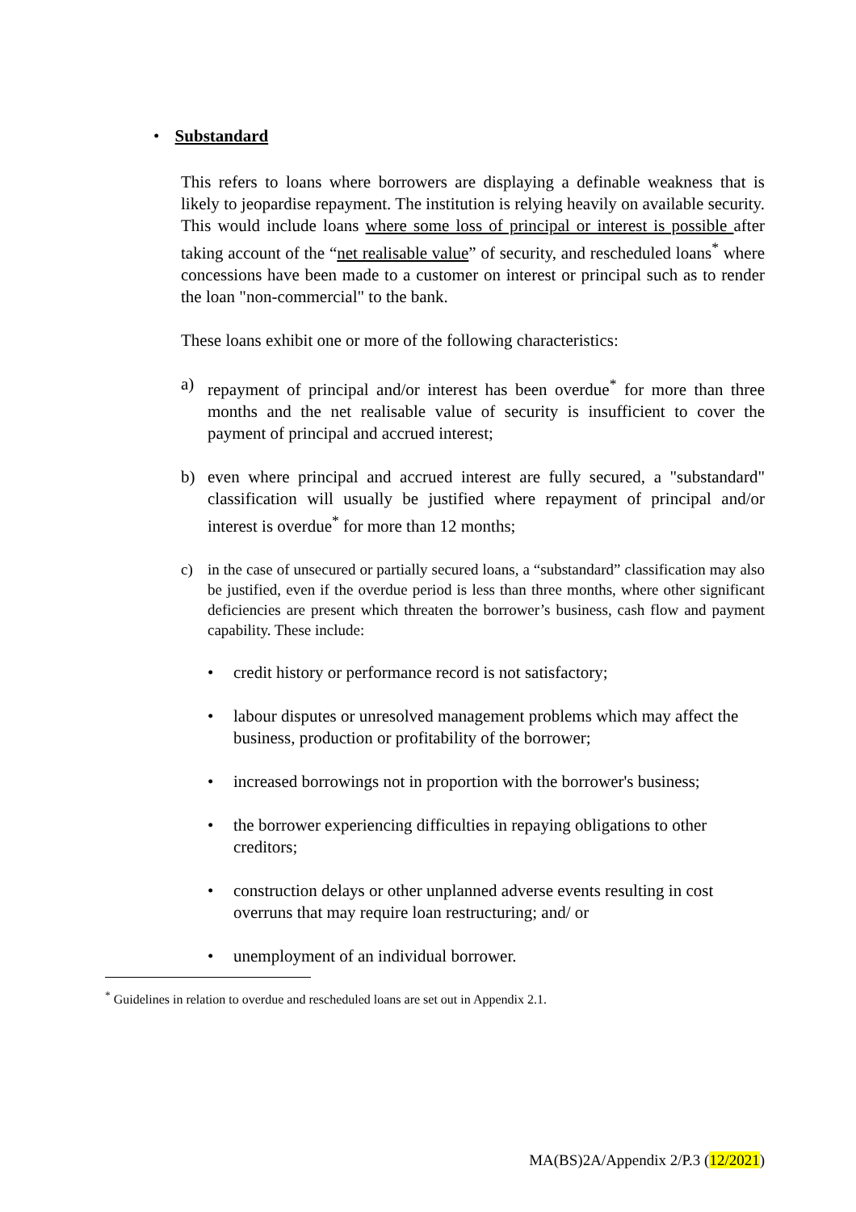• Substandard
This refers to loans where borrowers are displaying a definable weakness that is likely to jeopardise repayment. The institution is relying heavily on available security. This would include loans where some loss of principal or interest is possible after taking account of the “net realisable value” of security, and rescheduled loans<sup>*</sup> where concessions have been made to a customer on interest or principal such as to render the loan "non-commercial" to the bank.
These loans exhibit one or more of the following characteristics:
a) repayment of principal and/or interest has been overdue<sup>*</sup> for more than three months and the net realisable value of security is insufficient to cover the payment of principal and accrued interest;
b) even where principal and accrued interest are fully secured, a "substandard" classification will usually be justified where repayment of principal and/or interest is overdue<sup>*</sup> for more than 12 months;
c) in the case of unsecured or partially secured loans, a “substandard” classification may also be justified, even if the overdue period is less than three months, where other significant deficiencies are present which threaten the borrower’s business, cash flow and payment capability. These include:
• credit history or performance record is not satisfactory;
• labour disputes or unresolved management problems which may affect the business, production or profitability of the borrower;
• increased borrowings not in proportion with the borrower's business;
• the borrower experiencing difficulties in repaying obligations to other creditors;
• construction delays or other unplanned adverse events resulting in cost overruns that may require loan restructuring; and/ or
• unemployment of an individual borrower.
<sup>*</sup> Guidelines in relation to overdue and rescheduled loans are set out in Appendix 2.1.
MA(BS)2A/Appendix 2/P.3 (12/2021)